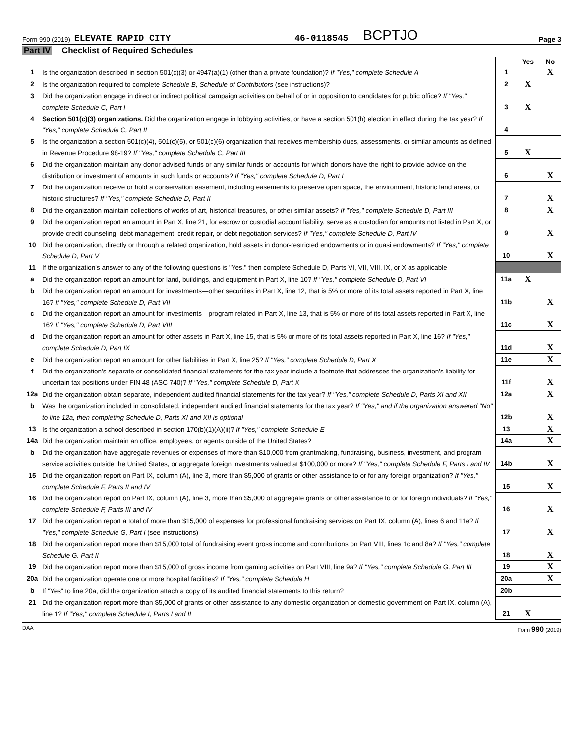Form 990 (2019) ELEVATE RAPID CITY 46-0118545 BCPTJO Page 3
Part IV Checklist of Required Schedules
| | | | Yes | No |
| 1 | Is the organization described in section 501(c)(3) or 4947(a)(1) (other than a private foundation)? If "Yes," complete Schedule A | 1 | | X |
| 2 | Is the organization required to complete Schedule B, Schedule of Contributors (see instructions)? | 2 | X | |
| 3 | Did the organization engage in direct or indirect political campaign activities on behalf of or in opposition to candidates for public office? If "Yes," complete Schedule C, Part I | 3 | X | |
| 4 | Section 501(c)(3) organizations. Did the organization engage in lobbying activities, or have a section 501(h) election in effect during the tax year? If "Yes," complete Schedule C, Part II | 4 | | |
| 5 | Is the organization a section 501(c)(4), 501(c)(5), or 501(c)(6) organization that receives membership dues, assessments, or similar amounts as defined in Revenue Procedure 98-19? If "Yes," complete Schedule C, Part III | 5 | X | |
| 6 | Did the organization maintain any donor advised funds or any similar funds or accounts for which donors have the right to provide advice on the distribution or investment of amounts in such funds or accounts? If "Yes," complete Schedule D, Part I | 6 | | X |
| 7 | Did the organization receive or hold a conservation easement, including easements to preserve open space, the environment, historic land areas, or historic structures? If "Yes," complete Schedule D, Part II | 7 | | X |
| 8 | Did the organization maintain collections of works of art, historical treasures, or other similar assets? If "Yes," complete Schedule D, Part III | 8 | | X |
| 9 | Did the organization report an amount in Part X, line 21, for escrow or custodial account liability, serve as a custodian for amounts not listed in Part X, or provide credit counseling, debt management, credit repair, or debt negotiation services? If "Yes," complete Schedule D, Part IV | 9 | | X |
| 10 | Did the organization, directly or through a related organization, hold assets in donor-restricted endowments or in quasi endowments? If "Yes," complete Schedule D, Part V | 10 | | X |
| 11 | If the organization's answer to any of the following questions is "Yes," then complete Schedule D, Parts VI, VII, VIII, IX, or X as applicable | | | |
| a | Did the organization report an amount for land, buildings, and equipment in Part X, line 10? If "Yes," complete Schedule D, Part VI | 11a | X | |
| b | Did the organization report an amount for investments—other securities in Part X, line 12, that is 5% or more of its total assets reported in Part X, line 16? If "Yes," complete Schedule D, Part VII | 11b | | X |
| c | Did the organization report an amount for investments—program related in Part X, line 13, that is 5% or more of its total assets reported in Part X, line 16? If "Yes," complete Schedule D, Part VIII | 11c | | X |
| d | Did the organization report an amount for other assets in Part X, line 15, that is 5% or more of its total assets reported in Part X, line 16? If "Yes," complete Schedule D, Part IX | 11d | | X |
| e | Did the organization report an amount for other liabilities in Part X, line 25? If "Yes," complete Schedule D, Part X | 11e | | X |
| f | Did the organization's separate or consolidated financial statements for the tax year include a footnote that addresses the organization's liability for uncertain tax positions under FIN 48 (ASC 740)? If "Yes," complete Schedule D, Part X | 11f | | X |
| 12a | Did the organization obtain separate, independent audited financial statements for the tax year? If "Yes," complete Schedule D, Parts XI and XII | 12a | | X |
| b | Was the organization included in consolidated, independent audited financial statements for the tax year? If "Yes," and if the organization answered "No" to line 12a, then completing Schedule D, Parts XI and XII is optional | 12b | | X |
| 13 | Is the organization a school described in section 170(b)(1)(A)(ii)? If "Yes," complete Schedule E | 13 | | X |
| 14a | Did the organization maintain an office, employees, or agents outside of the United States? | 14a | | X |
| b | Did the organization have aggregate revenues or expenses of more than $10,000 from grantmaking, fundraising, business, investment, and program service activities outside the United States, or aggregate foreign investments valued at $100,000 or more? If "Yes," complete Schedule F, Parts I and IV | 14b | | X |
| 15 | Did the organization report on Part IX, column (A), line 3, more than $5,000 of grants or other assistance to or for any foreign organization? If "Yes," complete Schedule F, Parts II and IV | 15 | | X |
| 16 | Did the organization report on Part IX, column (A), line 3, more than $5,000 of aggregate grants or other assistance to or for foreign individuals? If "Yes," complete Schedule F, Parts III and IV | 16 | | X |
| 17 | Did the organization report a total of more than $15,000 of expenses for professional fundraising services on Part IX, column (A), lines 6 and 11e? If "Yes," complete Schedule G, Part I (see instructions) | 17 | | X |
| 18 | Did the organization report more than $15,000 total of fundraising event gross income and contributions on Part VIII, lines 1c and 8a? If "Yes," complete Schedule G, Part II | 18 | | X |
| 19 | Did the organization report more than $15,000 of gross income from gaming activities on Part VIII, line 9a? If "Yes," complete Schedule G, Part III | 19 | | X |
| 20a | Did the organization operate one or more hospital facilities? If "Yes," complete Schedule H | 20a | | X |
| b | If "Yes" to line 20a, did the organization attach a copy of its audited financial statements to this return? | 20b | | |
| 21 | Did the organization report more than $5,000 of grants or other assistance to any domestic organization or domestic government on Part IX, column (A), line 1? If "Yes," complete Schedule I, Parts I and II | 21 | X | |
DAA Form 990 (2019)